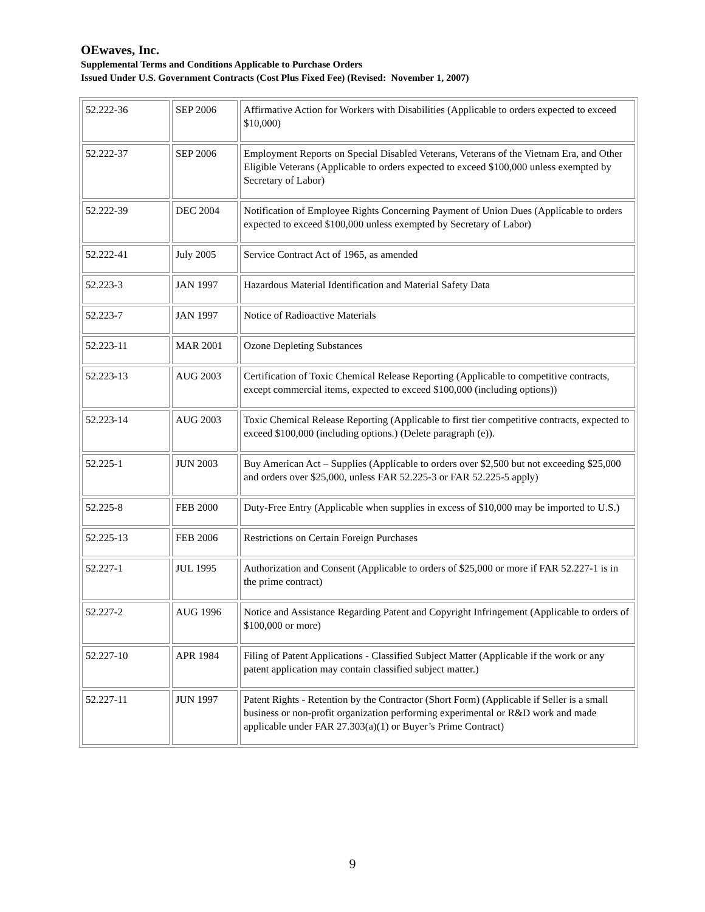OEwaves, Inc.
Supplemental Terms and Conditions Applicable to Purchase Orders
Issued Under U.S. Government Contracts (Cost Plus Fixed Fee) (Revised: November 1, 2007)
| 52.222-36 | SEP 2006 | Affirmative Action for Workers with Disabilities (Applicable to orders expected to exceed $10,000) |
| 52.222-37 | SEP 2006 | Employment Reports on Special Disabled Veterans, Veterans of the Vietnam Era, and Other Eligible Veterans (Applicable to orders expected to exceed $100,000 unless exempted by Secretary of Labor) |
| 52.222-39 | DEC 2004 | Notification of Employee Rights Concerning Payment of Union Dues (Applicable to orders expected to exceed $100,000 unless exempted by Secretary of Labor) |
| 52.222-41 | July 2005 | Service Contract Act of 1965, as amended |
| 52.223-3 | JAN 1997 | Hazardous Material Identification and Material Safety Data |
| 52.223-7 | JAN 1997 | Notice of Radioactive Materials |
| 52.223-11 | MAR 2001 | Ozone Depleting Substances |
| 52.223-13 | AUG 2003 | Certification of Toxic Chemical Release Reporting (Applicable to competitive contracts, except commercial items, expected to exceed $100,000 (including options)) |
| 52.223-14 | AUG 2003 | Toxic Chemical Release Reporting (Applicable to first tier competitive contracts, expected to exceed $100,000 (including options.) (Delete paragraph (e)). |
| 52.225-1 | JUN 2003 | Buy American Act – Supplies (Applicable to orders over $2,500 but not exceeding $25,000 and orders over $25,000, unless FAR 52.225-3 or FAR 52.225-5 apply) |
| 52.225-8 | FEB 2000 | Duty-Free Entry (Applicable when supplies in excess of $10,000 may be imported to U.S.) |
| 52.225-13 | FEB 2006 | Restrictions on Certain Foreign Purchases |
| 52.227-1 | JUL 1995 | Authorization and Consent (Applicable to orders of $25,000 or more if FAR 52.227-1 is in the prime contract) |
| 52.227-2 | AUG 1996 | Notice and Assistance Regarding Patent and Copyright Infringement (Applicable to orders of $100,000 or more) |
| 52.227-10 | APR 1984 | Filing of Patent Applications - Classified Subject Matter (Applicable if the work or any patent application may contain classified subject matter.) |
| 52.227-11 | JUN 1997 | Patent Rights - Retention by the Contractor (Short Form) (Applicable if Seller is a small business or non-profit organization performing experimental or R&D work and made applicable under FAR 27.303(a)(1) or Buyer’s Prime Contract) |
9